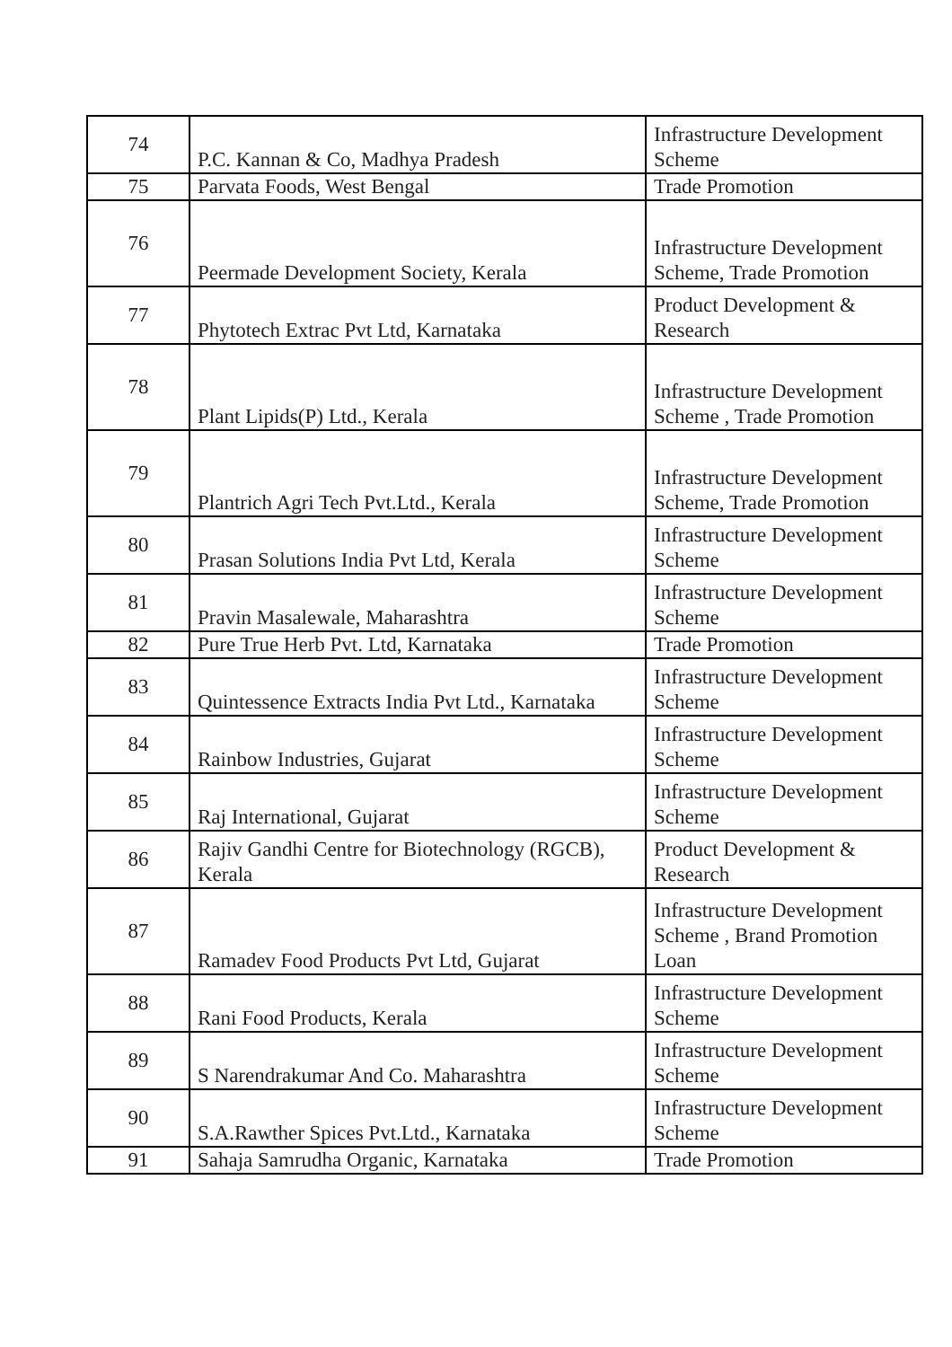| 74 | P.C. Kannan & Co, Madhya Pradesh | Infrastructure Development Scheme |
| 75 | Parvata Foods, West Bengal | Trade Promotion |
| 76 | Peermade Development Society, Kerala | Infrastructure Development Scheme, Trade Promotion |
| 77 | Phytotech Extrac Pvt Ltd, Karnataka | Product Development & Research |
| 78 | Plant Lipids(P) Ltd., Kerala | Infrastructure Development Scheme , Trade Promotion |
| 79 | Plantrich Agri Tech Pvt.Ltd., Kerala | Infrastructure Development Scheme, Trade Promotion |
| 80 | Prasan Solutions India Pvt Ltd, Kerala | Infrastructure Development Scheme |
| 81 | Pravin Masalewale, Maharashtra | Infrastructure Development Scheme |
| 82 | Pure True Herb Pvt. Ltd, Karnataka | Trade Promotion |
| 83 | Quintessence Extracts India Pvt Ltd., Karnataka | Infrastructure Development Scheme |
| 84 | Rainbow Industries, Gujarat | Infrastructure Development Scheme |
| 85 | Raj International, Gujarat | Infrastructure Development Scheme |
| 86 | Rajiv Gandhi Centre for Biotechnology (RGCB), Kerala | Product Development & Research |
| 87 | Ramadev Food Products Pvt Ltd, Gujarat | Infrastructure Development Scheme , Brand Promotion Loan |
| 88 | Rani Food Products, Kerala | Infrastructure Development Scheme |
| 89 | S Narendrakumar And Co. Maharashtra | Infrastructure Development Scheme |
| 90 | S.A.Rawther Spices Pvt.Ltd., Karnataka | Infrastructure Development Scheme |
| 91 | Sahaja Samrudha Organic, Karnataka | Trade Promotion |